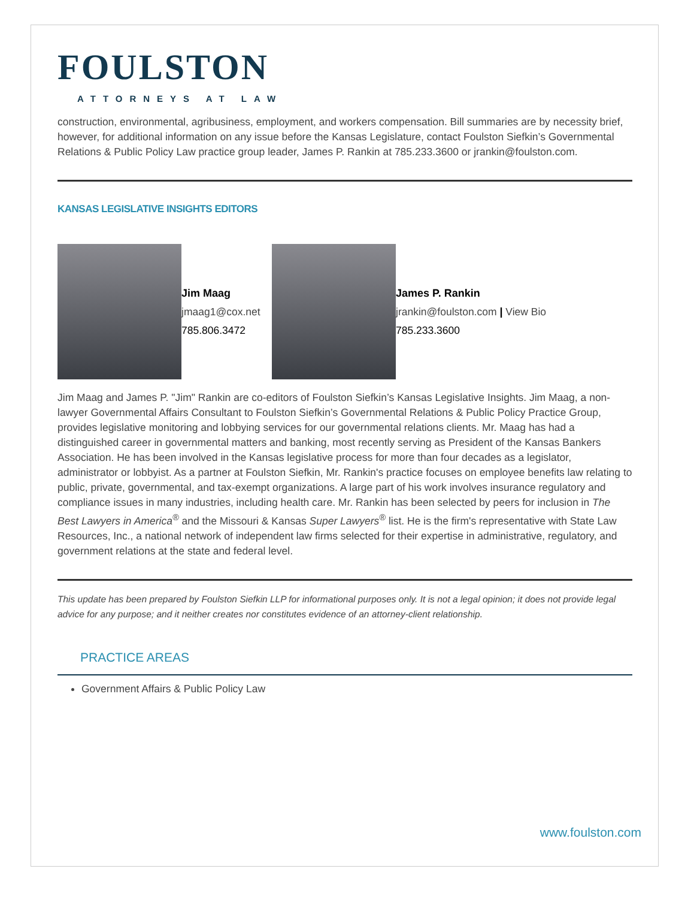FOULSTON
ATTORNEYS AT LAW
construction, environmental, agribusiness, employment, and workers compensation. Bill summaries are by necessity brief, however, for additional information on any issue before the Kansas Legislature, contact Foulston Siefkin’s Governmental Relations & Public Policy Law practice group leader, James P. Rankin at 785.233.3600 or jrankin@foulston.com.
KANSAS LEGISLATIVE INSIGHTS EDITORS
Jim Maag
jmaag1@cox.net
785.806.3472
James P. Rankin
jrankin@foulston.com | View Bio
785.233.3600
Jim Maag and James P. "Jim" Rankin are co-editors of Foulston Siefkin’s Kansas Legislative Insights. Jim Maag, a non-lawyer Governmental Affairs Consultant to Foulston Siefkin’s Governmental Relations & Public Policy Practice Group, provides legislative monitoring and lobbying services for our governmental relations clients. Mr. Maag has had a distinguished career in governmental matters and banking, most recently serving as President of the Kansas Bankers Association. He has been involved in the Kansas legislative process for more than four decades as a legislator, administrator or lobbyist. As a partner at Foulston Siefkin, Mr. Rankin's practice focuses on employee benefits law relating to public, private, governmental, and tax-exempt organizations. A large part of his work involves insurance regulatory and compliance issues in many industries, including health care. Mr. Rankin has been selected by peers for inclusion in The Best Lawyers in America<sup>®</sup> and the Missouri & Kansas Super Lawyers<sup>®</sup> list. He is the firm's representative with State Law Resources, Inc., a national network of independent law firms selected for their expertise in administrative, regulatory, and government relations at the state and federal level.
This update has been prepared by Foulston Siefkin LLP for informational purposes only. It is not a legal opinion; it does not provide legal advice for any purpose; and it neither creates nor constitutes evidence of an attorney-client relationship.
PRACTICE AREAS
Government Affairs & Public Policy Law
www.foulston.com